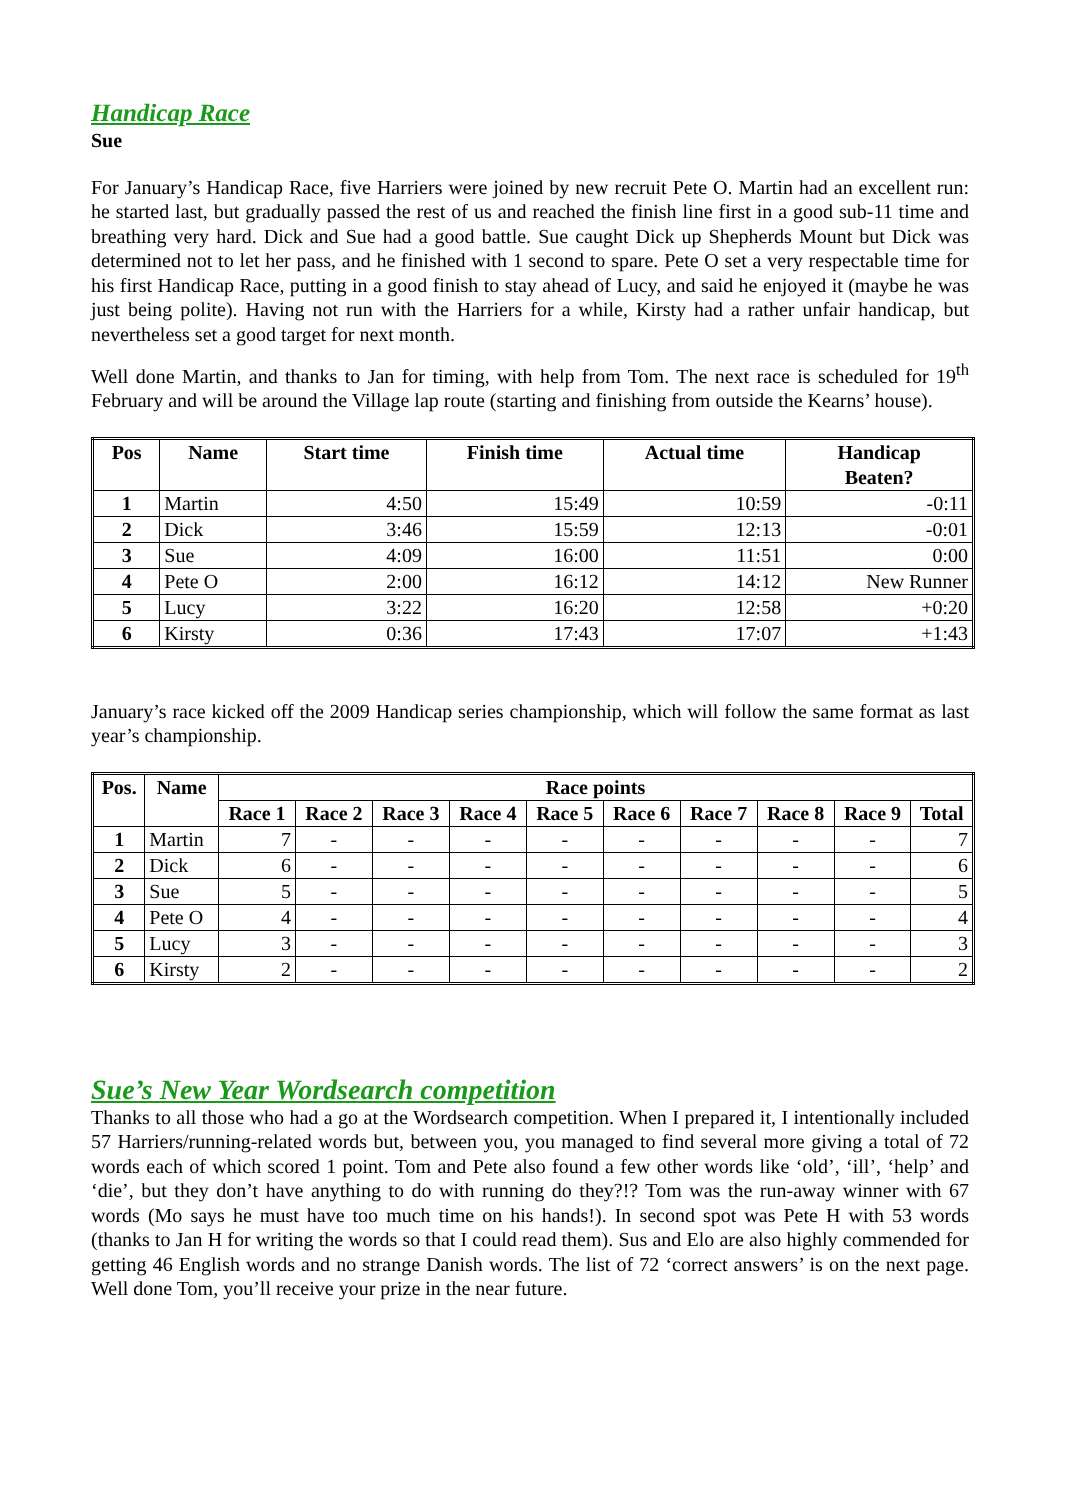Handicap Race
Sue
For January’s Handicap Race, five Harriers were joined by new recruit Pete O. Martin had an excellent run: he started last, but gradually passed the rest of us and reached the finish line first in a good sub-11 time and breathing very hard. Dick and Sue had a good battle. Sue caught Dick up Shepherds Mount but Dick was determined not to let her pass, and he finished with 1 second to spare. Pete O set a very respectable time for his first Handicap Race, putting in a good finish to stay ahead of Lucy, and said he enjoyed it (maybe he was just being polite). Having not run with the Harriers for a while, Kirsty had a rather unfair handicap, but nevertheless set a good target for next month.
Well done Martin, and thanks to Jan for timing, with help from Tom. The next race is scheduled for 19<sup>th</sup> February and will be around the Village lap route (starting and finishing from outside the Kearns’ house).
| Pos | Name | Start time | Finish time | Actual time | Handicap Beaten? |
| --- | --- | --- | --- | --- | --- |
| 1 | Martin | 4:50 | 15:49 | 10:59 | -0:11 |
| 2 | Dick | 3:46 | 15:59 | 12:13 | -0:01 |
| 3 | Sue | 4:09 | 16:00 | 11:51 | 0:00 |
| 4 | Pete O | 2:00 | 16:12 | 14:12 | New Runner |
| 5 | Lucy | 3:22 | 16:20 | 12:58 | +0:20 |
| 6 | Kirsty | 0:36 | 17:43 | 17:07 | +1:43 |
January’s race kicked off the 2009 Handicap series championship, which will follow the same format as last year’s championship.
| Pos. | Name | Race points | | | | | | | | | |
| --- | --- | --- | --- | --- | --- | --- | --- | --- | --- | --- | --- |
| | | Race 1 | Race 2 | Race 3 | Race 4 | Race 5 | Race 6 | Race 7 | Race 8 | Race 9 | Total |
| 1 | Martin | 7 | - | - | - | - | - | - | - | - | 7 |
| 2 | Dick | 6 | - | - | - | - | - | - | - | - | 6 |
| 3 | Sue | 5 | - | - | - | - | - | - | - | - | 5 |
| 4 | Pete O | 4 | - | - | - | - | - | - | - | - | 4 |
| 5 | Lucy | 3 | - | - | - | - | - | - | - | - | 3 |
| 6 | Kirsty | 2 | - | - | - | - | - | - | - | - | 2 |
Sue’s New Year Wordsearch competition
Thanks to all those who had a go at the Wordsearch competition. When I prepared it, I intentionally included 57 Harriers/running-related words but, between you, you managed to find several more giving a total of 72 words each of which scored 1 point. Tom and Pete also found a few other words like ‘old’, ‘ill’, ‘help’ and ‘die’, but they don’t have anything to do with running do they?!? Tom was the run-away winner with 67 words (Mo says he must have too much time on his hands!). In second spot was Pete H with 53 words (thanks to Jan H for writing the words so that I could read them). Sus and Elo are also highly commended for getting 46 English words and no strange Danish words. The list of 72 ‘correct answers’ is on the next page. Well done Tom, you’ll receive your prize in the near future.